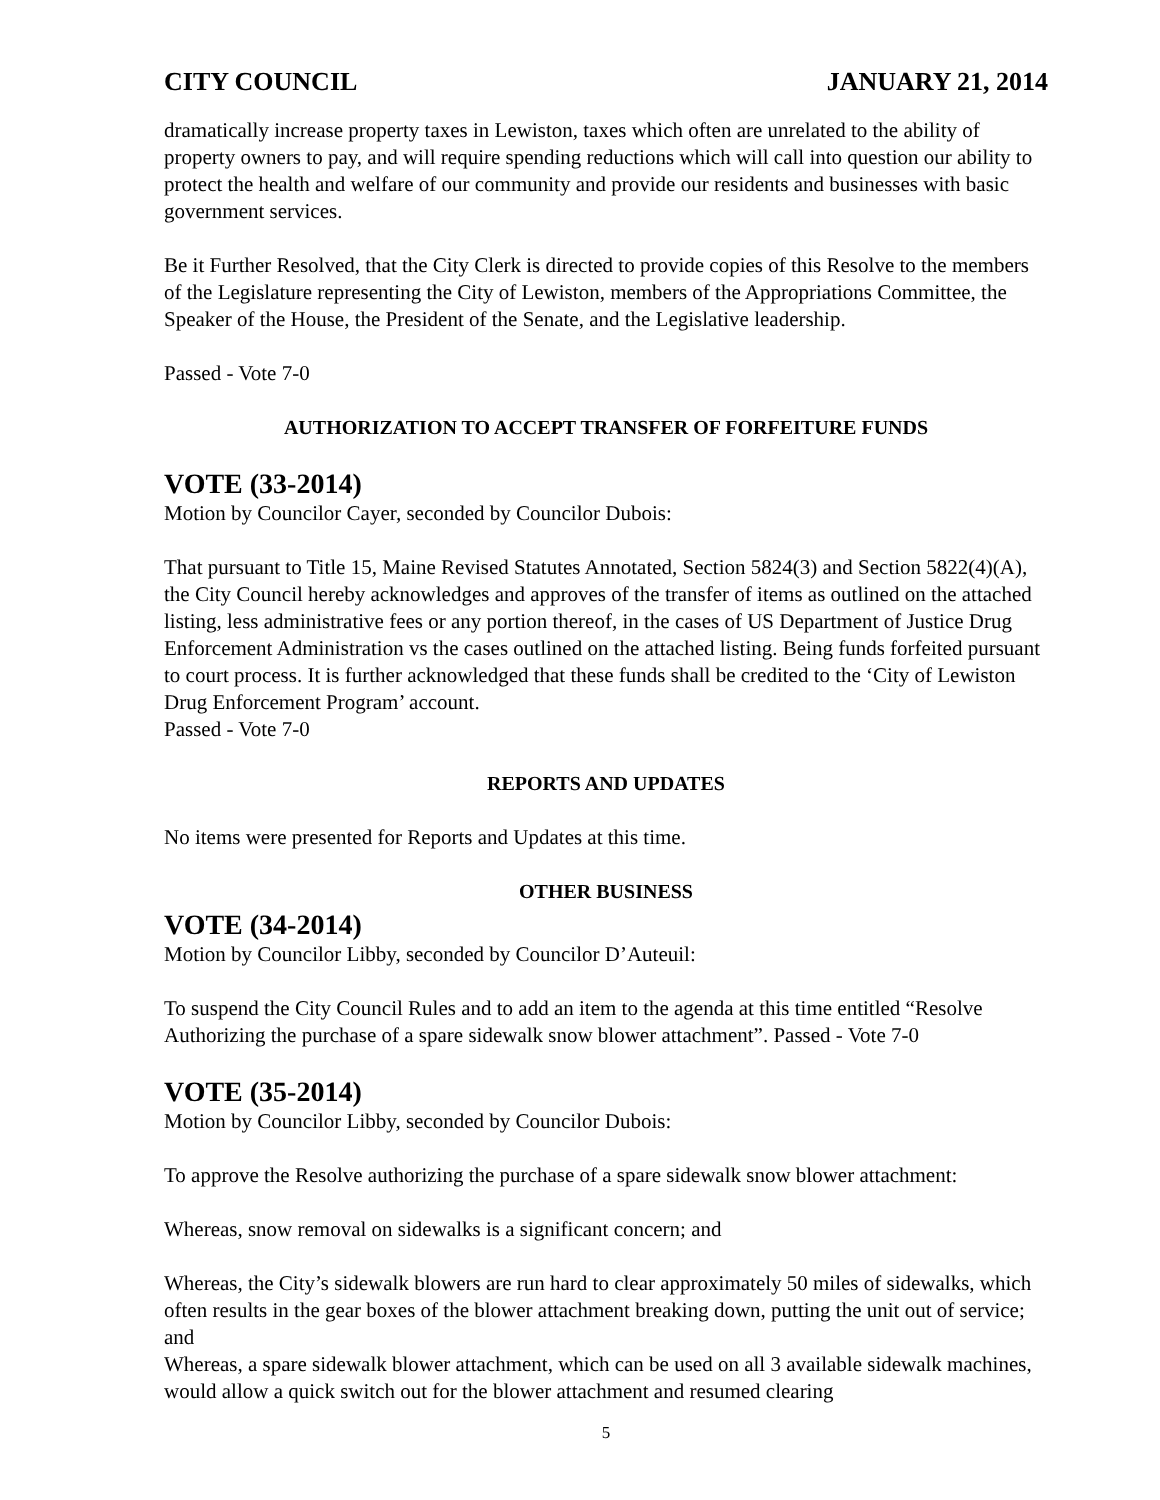CITY COUNCIL JANUARY 21, 2014
dramatically increase property taxes in Lewiston, taxes which often are unrelated to the ability of property owners to pay, and will require spending reductions which will call into question our ability to protect the health and welfare of our community and provide our residents and businesses with basic government services.
Be it Further Resolved, that the City Clerk is directed to provide copies of this Resolve to the members of the Legislature representing the City of Lewiston, members of the Appropriations Committee, the Speaker of the House, the President of the Senate, and the Legislative leadership.
Passed - Vote 7-0
AUTHORIZATION TO ACCEPT TRANSFER OF FORFEITURE FUNDS
VOTE (33-2014)
Motion by Councilor Cayer, seconded by Councilor Dubois:
That pursuant to Title 15, Maine Revised Statutes Annotated, Section 5824(3) and Section 5822(4)(A), the City Council hereby acknowledges and approves of the transfer of items as outlined on the attached listing, less administrative fees or any portion thereof, in the cases of US Department of Justice Drug Enforcement Administration vs the cases outlined on the attached listing. Being funds forfeited pursuant to court process. It is further acknowledged that these funds shall be credited to the ‘City of Lewiston Drug Enforcement Program’ account.
Passed - Vote 7-0
REPORTS AND UPDATES
No items were presented for Reports and Updates at this time.
OTHER BUSINESS
VOTE (34-2014)
Motion by Councilor Libby, seconded by Councilor D’Auteuil:
To suspend the City Council Rules and to add an item to the agenda at this time entitled “Resolve Authorizing the purchase of a spare sidewalk snow blower attachment”. Passed - Vote 7-0
VOTE (35-2014)
Motion by Councilor Libby, seconded by Councilor Dubois:
To approve the Resolve authorizing the purchase of a spare sidewalk snow blower attachment:
Whereas, snow removal on sidewalks is a significant concern; and
Whereas, the City’s sidewalk blowers are run hard to clear approximately 50 miles of sidewalks, which often results in the gear boxes of the blower attachment breaking down, putting the unit out of service; and
Whereas, a spare sidewalk blower attachment, which can be used on all 3 available sidewalk machines, would allow a quick switch out for the blower attachment and resumed clearing
5